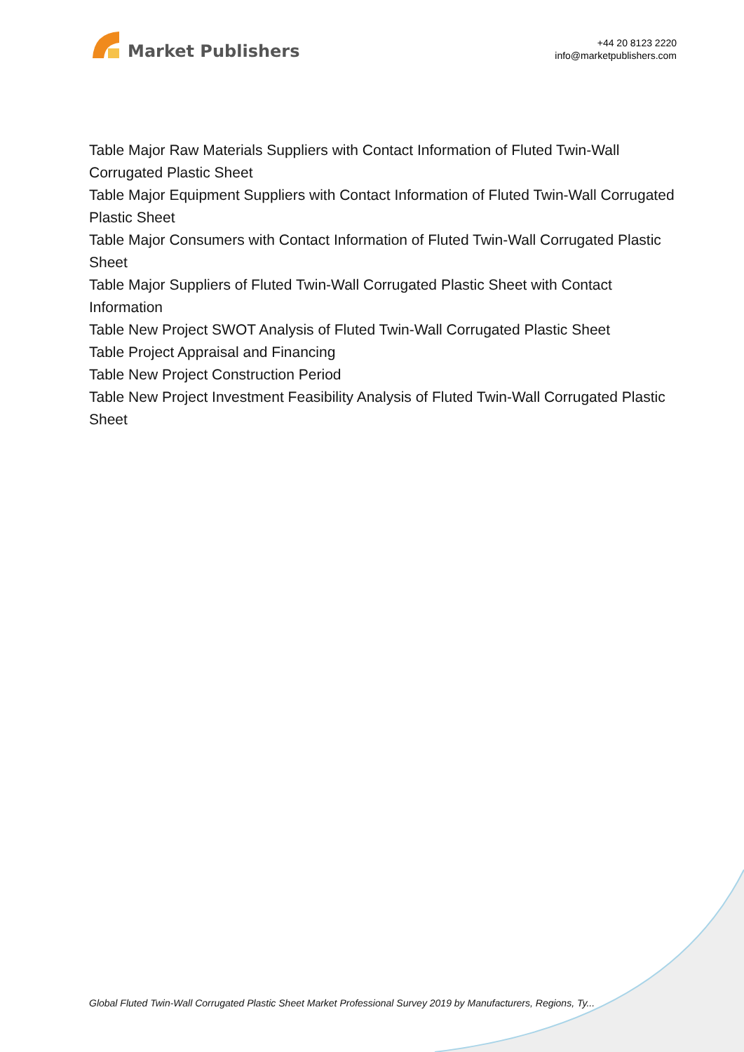Market Publishers
+44 20 8123 2220
info@marketpublishers.com
Table Major Raw Materials Suppliers with Contact Information of Fluted Twin-Wall Corrugated Plastic Sheet
Table Major Equipment Suppliers with Contact Information of Fluted Twin-Wall Corrugated Plastic Sheet
Table Major Consumers with Contact Information of Fluted Twin-Wall Corrugated Plastic Sheet
Table Major Suppliers of Fluted Twin-Wall Corrugated Plastic Sheet with Contact Information
Table New Project SWOT Analysis of Fluted Twin-Wall Corrugated Plastic Sheet
Table Project Appraisal and Financing
Table New Project Construction Period
Table New Project Investment Feasibility Analysis of Fluted Twin-Wall Corrugated Plastic Sheet
Global Fluted Twin-Wall Corrugated Plastic Sheet Market Professional Survey 2019 by Manufacturers, Regions, Ty...